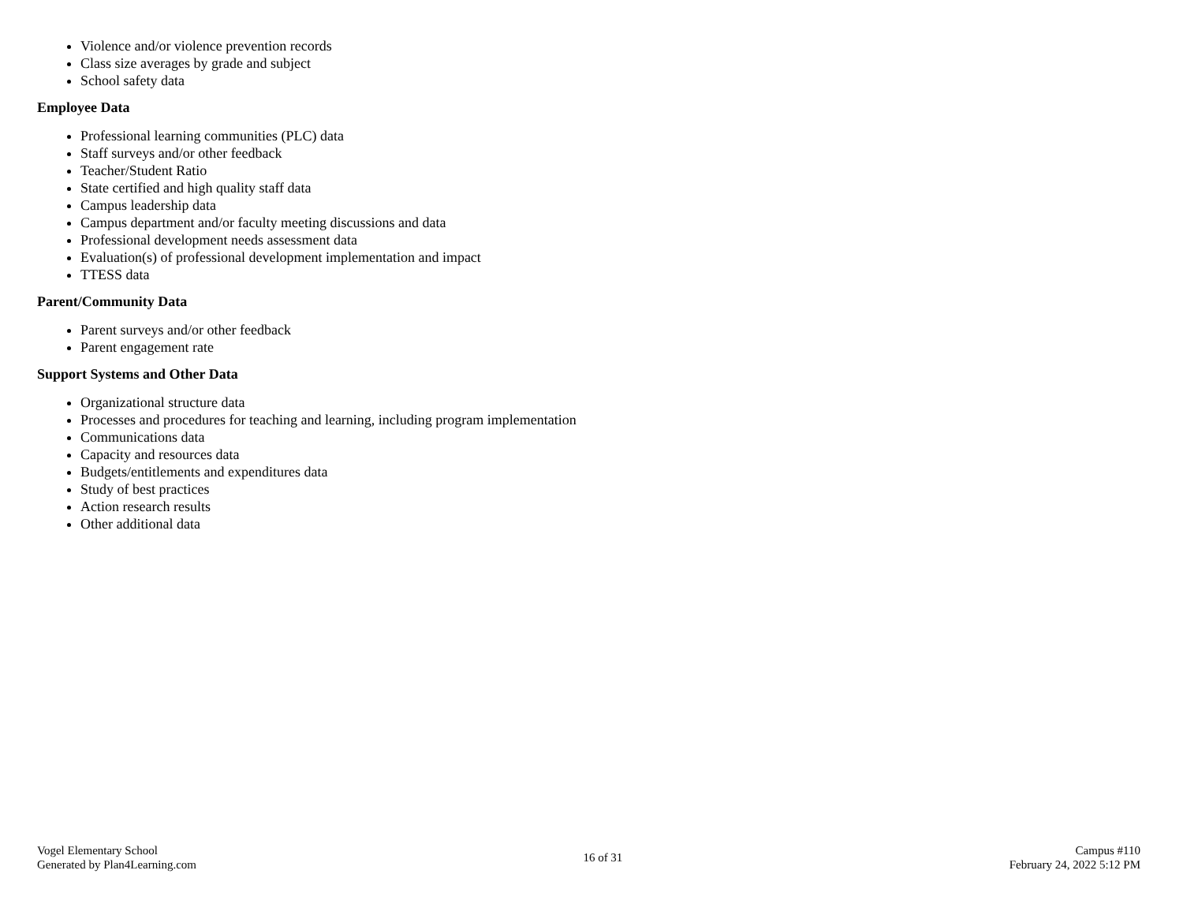Violence and/or violence prevention records
Class size averages by grade and subject
School safety data
Employee Data
Professional learning communities (PLC) data
Staff surveys and/or other feedback
Teacher/Student Ratio
State certified and high quality staff data
Campus leadership data
Campus department and/or faculty meeting discussions and data
Professional development needs assessment data
Evaluation(s) of professional development implementation and impact
TTESS data
Parent/Community Data
Parent surveys and/or other feedback
Parent engagement rate
Support Systems and Other Data
Organizational structure data
Processes and procedures for teaching and learning, including program implementation
Communications data
Capacity and resources data
Budgets/entitlements and expenditures data
Study of best practices
Action research results
Other additional data
Vogel Elementary School
Generated by Plan4Learning.com
16 of 31
Campus #110
February 24, 2022 5:12 PM